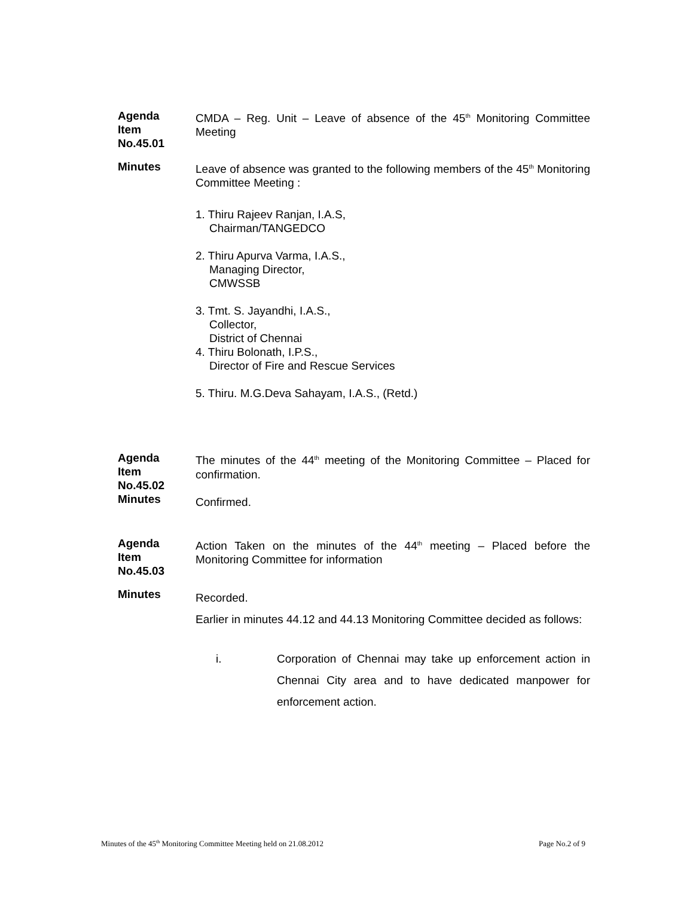Agenda
Item
No.45.01
CMDA – Reg. Unit – Leave of absence of the 45<sup>th</sup> Monitoring Committee Meeting
Minutes Leave of absence was granted to the following members of the 45<sup>th</sup> Monitoring Committee Meeting :
1. Thiru Rajeev Ranjan, I.A.S,
Chairman/TANGEDCO
2. Thiru Apurva Varma, I.A.S.,
Managing Director,
CMWSSB
3. Tmt. S. Jayandhi, I.A.S.,
Collector,
District of Chennai
4. Thiru Bolonath, I.P.S.,
Director of Fire and Rescue Services
5. Thiru. M.G.Deva Sahayam, I.A.S., (Retd.)
Agenda
Item
No.45.02
Minutes
The minutes of the 44<sup>th</sup> meeting of the Monitoring Committee – Placed for confirmation.
Confirmed.
Agenda
Item
No.45.03
Action Taken on the minutes of the 44<sup>th</sup> meeting – Placed before the Monitoring Committee for information
Minutes
Recorded.
Earlier in minutes 44.12 and 44.13 Monitoring Committee decided as follows:
i. Corporation of Chennai may take up enforcement action in Chennai City area and to have dedicated manpower for enforcement action.
Minutes of the 45<sup>th</sup> Monitoring Committee Meeting held on 21.08.2012 Page No.2 of 9